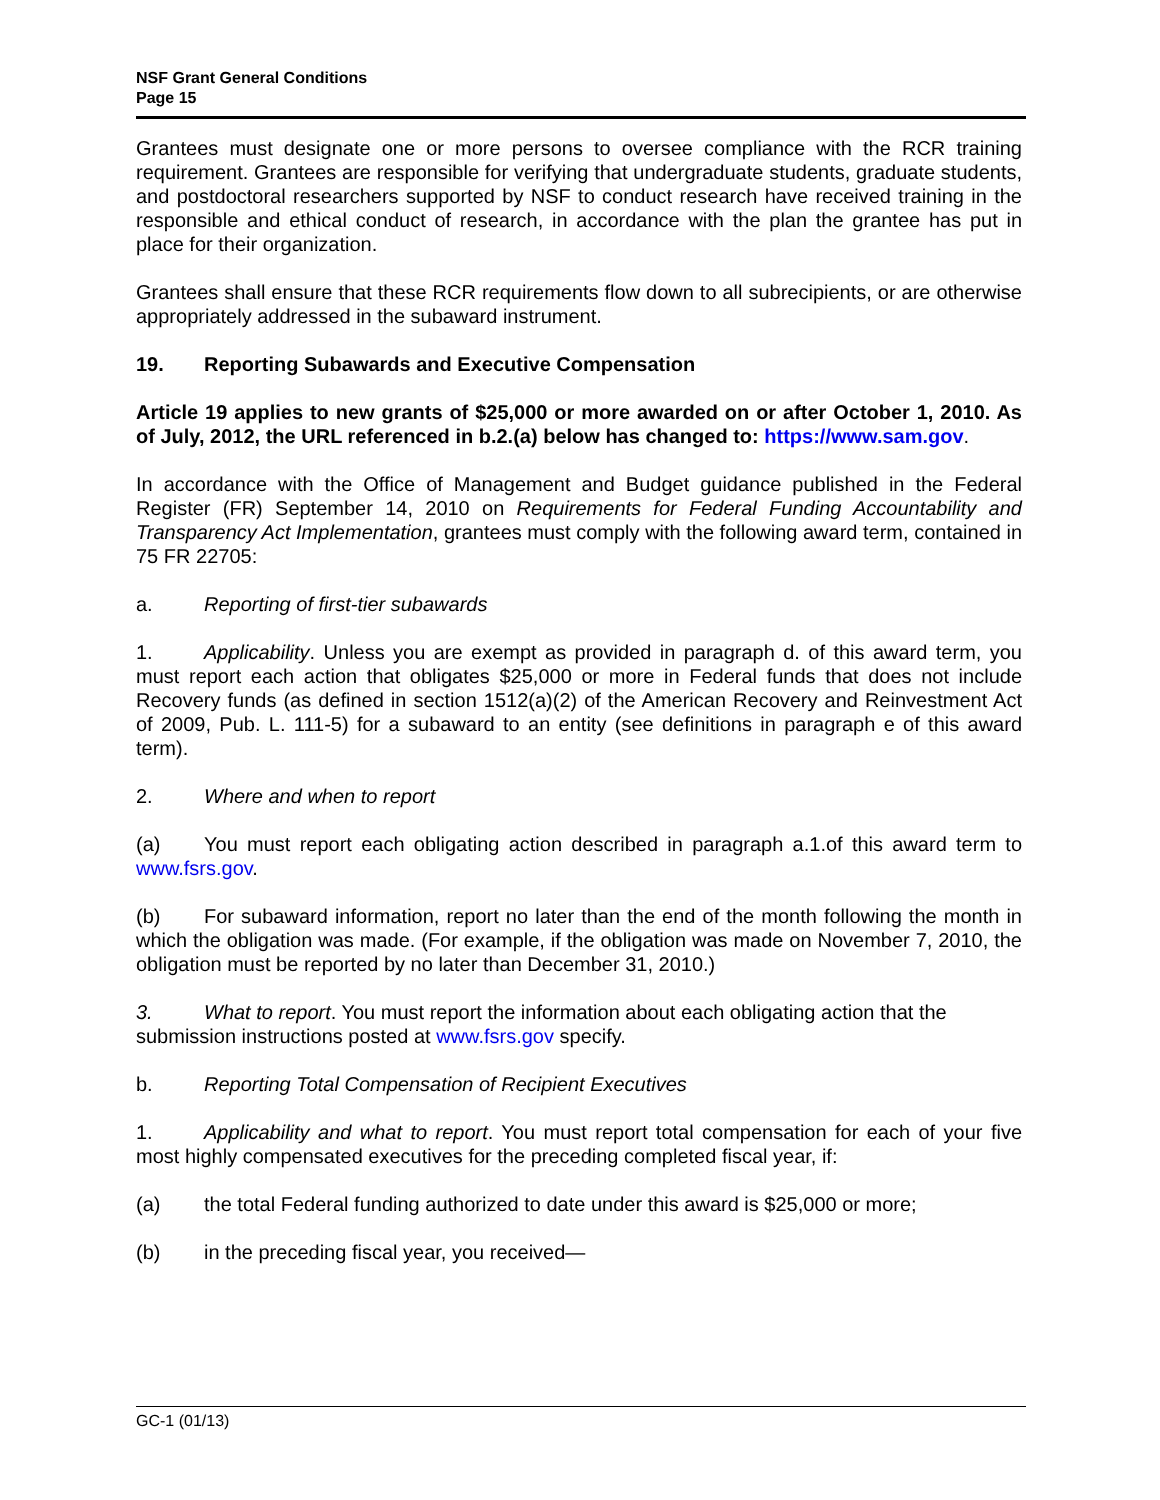NSF Grant General Conditions
Page 15
Grantees must designate one or more persons to oversee compliance with the RCR training requirement. Grantees are responsible for verifying that undergraduate students, graduate students, and postdoctoral researchers supported by NSF to conduct research have received training in the responsible and ethical conduct of research, in accordance with the plan the grantee has put in place for their organization.
Grantees shall ensure that these RCR requirements flow down to all subrecipients, or are otherwise appropriately addressed in the subaward instrument.
19. Reporting Subawards and Executive Compensation
Article 19 applies to new grants of $25,000 or more awarded on or after October 1, 2010. As of July, 2012, the URL referenced in b.2.(a) below has changed to: https://www.sam.gov.
In accordance with the Office of Management and Budget guidance published in the Federal Register (FR) September 14, 2010 on Requirements for Federal Funding Accountability and Transparency Act Implementation, grantees must comply with the following award term, contained in 75 FR 22705:
a. Reporting of first-tier subawards
1. Applicability. Unless you are exempt as provided in paragraph d. of this award term, you must report each action that obligates $25,000 or more in Federal funds that does not include Recovery funds (as defined in section 1512(a)(2) of the American Recovery and Reinvestment Act of 2009, Pub. L. 111-5) for a subaward to an entity (see definitions in paragraph e of this award term).
2. Where and when to report
(a) You must report each obligating action described in paragraph a.1.of this award term to www.fsrs.gov.
(b) For subaward information, report no later than the end of the month following the month in which the obligation was made. (For example, if the obligation was made on November 7, 2010, the obligation must be reported by no later than December 31, 2010.)
3. What to report. You must report the information about each obligating action that the submission instructions posted at www.fsrs.gov specify.
b. Reporting Total Compensation of Recipient Executives
1. Applicability and what to report. You must report total compensation for each of your five most highly compensated executives for the preceding completed fiscal year, if:
(a) the total Federal funding authorized to date under this award is $25,000 or more;
(b) in the preceding fiscal year, you received—
GC-1 (01/13)